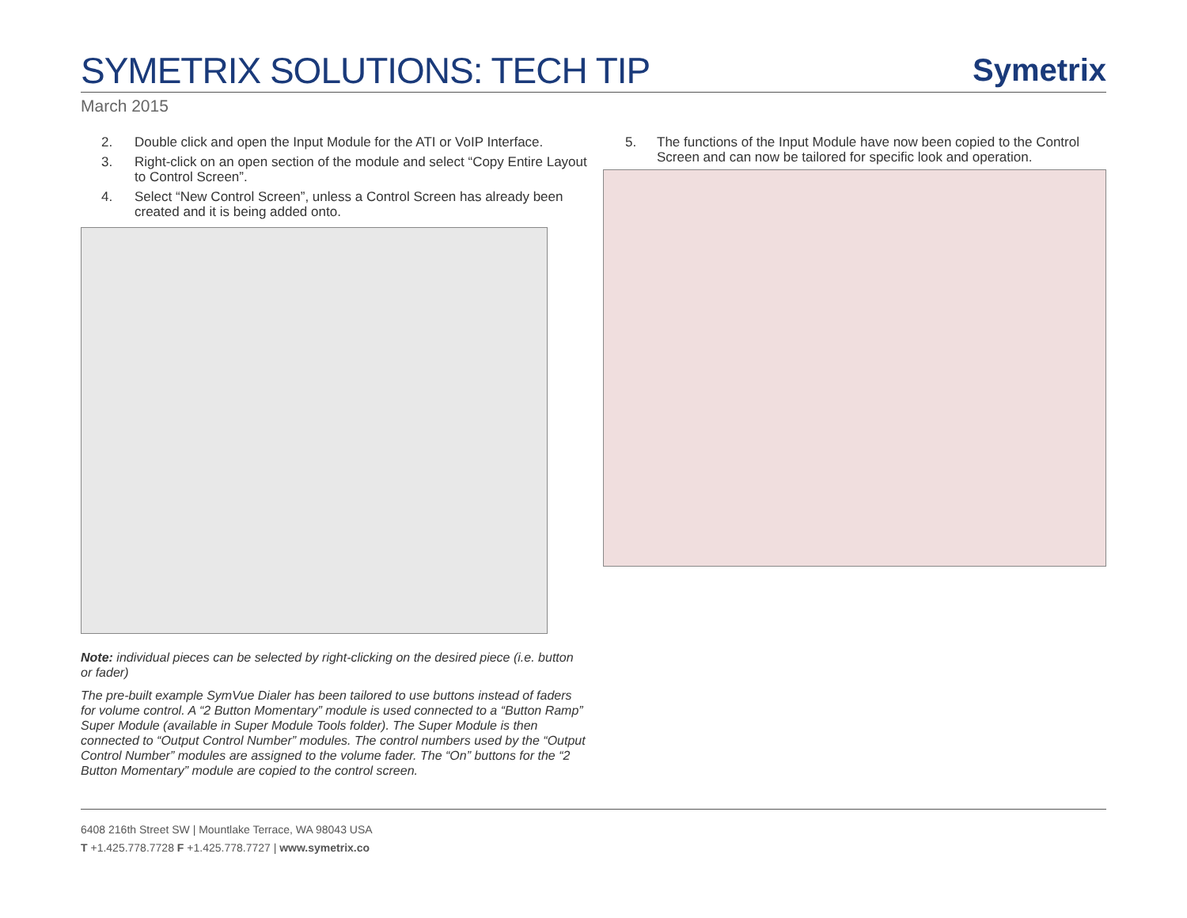SYMETRIX SOLUTIONS: TECH TIP
Symetrix
March 2015
2. Double click and open the Input Module for the ATI or VoIP Interface.
3. Right-click on an open section of the module and select “Copy Entire Layout to Control Screen”.
4. Select “New Control Screen”, unless a Control Screen has already been created and it is being added onto.
Note: individual pieces can be selected by right-clicking on the desired piece (i.e. button or fader)
The pre-built example SymVue Dialer has been tailored to use buttons instead of faders for volume control. A “2 Button Momentary” module is used connected to a “Button Ramp” Super Module (available in Super Module Tools folder). The Super Module is then connected to “Output Control Number” modules. The control numbers used by the “Output Control Number” modules are assigned to the volume fader. The “On” buttons for the “2 Button Momentary” module are copied to the control screen.
5. The functions of the Input Module have now been copied to the Control Screen and can now be tailored for specific look and operation.
6408 216th Street SW | Mountlake Terrace, WA 98043 USA
T +1.425.778.7728 F +1.425.778.7727 | www.symetrix.co